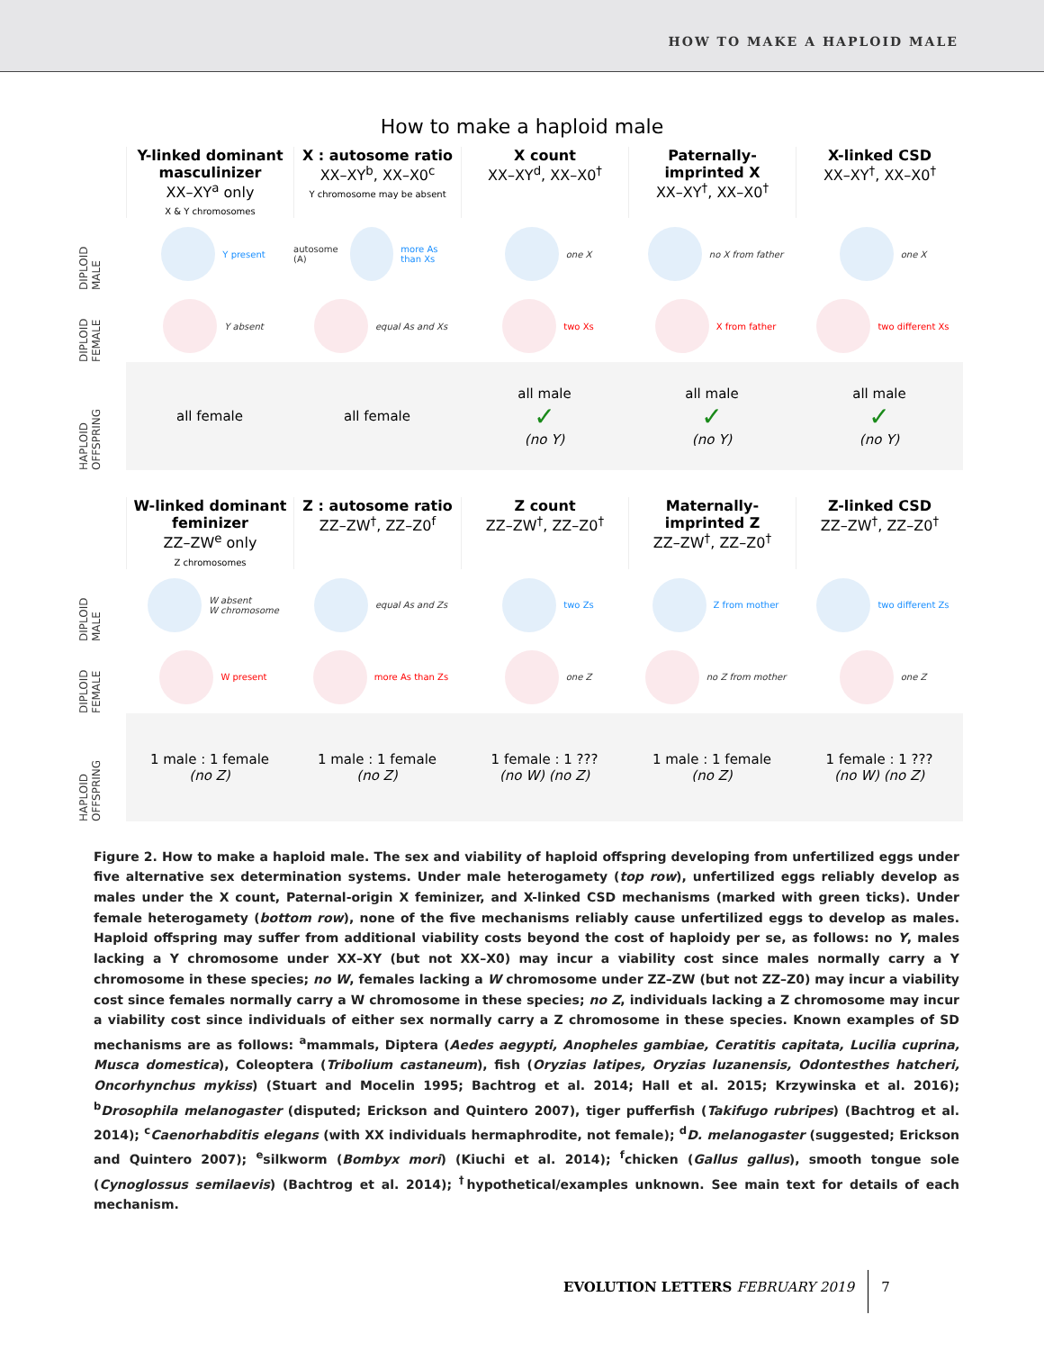HOW TO MAKE A HAPLOID MALE
How to make a haploid male
Y-linked dominant masculinizer
XX–XY<sup>a</sup> only
X & Y chromosomes
X : autosome ratio
XX–XY<sup>b</sup>, XX–X0<sup>c</sup>
Y chromosome may be absent
X count
XX–XY<sup>d</sup>, XX–X0<sup>†</sup>
Paternally-imprinted X
XX–XY<sup>†</sup>, XX–X0<sup>†</sup>
X-linked CSD
XX–XY<sup>†</sup>, XX–X0<sup>†</sup>
DIPLOID MALE
Y present
autosome (A) more As than Xs
one X
no X from father
one X
DIPLOID FEMALE
Y absent
equal As and Xs
two Xs
X from father
two different Xs
HAPLOID OFFSPRING
all female
all female
all male
✓
(no Y)
all male
✓
(no Y)
all male
✓
(no Y)
W-linked dominant feminizer
ZZ–ZW<sup>e</sup> only
Z chromosomes
Z : autosome ratio
ZZ–ZW<sup>†</sup>, ZZ–Z0<sup>f</sup>
Z count
ZZ–ZW<sup>†</sup>, ZZ–Z0<sup>†</sup>
Maternally-imprinted Z
ZZ–ZW<sup>†</sup>, ZZ–Z0<sup>†</sup>
Z-linked CSD
ZZ–ZW<sup>†</sup>, ZZ–Z0<sup>†</sup>
DIPLOID MALE
W absent
W chromosome
equal As and Zs
two Zs
Z from mother
two different Zs
DIPLOID FEMALE
W present
more As than Zs
one Z
no Z from mother
one Z
HAPLOID OFFSPRING
1 male : 1 female
(no Z)
1 male : 1 female
(no Z)
1 female : 1 ???
(no W) (no Z)
1 male : 1 female
(no Z)
1 female : 1 ???
(no W) (no Z)
Figure 2. How to make a haploid male. The sex and viability of haploid offspring developing from unfertilized eggs under five alternative sex determination systems. Under male heterogamety (top row), unfertilized eggs reliably develop as males under the X count, Paternal-origin X feminizer, and X-linked CSD mechanisms (marked with green ticks). Under female heterogamety (bottom row), none of the five mechanisms reliably cause unfertilized eggs to develop as males. Haploid offspring may suffer from additional viability costs beyond the cost of haploidy per se, as follows: no Y, males lacking a Y chromosome under XX–XY (but not XX–X0) may incur a viability cost since males normally carry a Y chromosome in these species; no W, females lacking a W chromosome under ZZ–ZW (but not ZZ–Z0) may incur a viability cost since females normally carry a W chromosome in these species; no Z, individuals lacking a Z chromosome may incur a viability cost since individuals of either sex normally carry a Z chromosome in these species. Known examples of SD mechanisms are as follows: <sup>a</sup>mammals, Diptera (Aedes aegypti, Anopheles gambiae, Ceratitis capitata, Lucilia cuprina, Musca domestica), Coleoptera (Tribolium castaneum), fish (Oryzias latipes, Oryzias luzanensis, Odontesthes hatcheri, Oncorhynchus mykiss) (Stuart and Mocelin 1995; Bachtrog et al. 2014; Hall et al. 2015; Krzywinska et al. 2016); <sup>b</sup>Drosophila melanogaster (disputed; Erickson and Quintero 2007), tiger pufferfish (Takifugo rubripes) (Bachtrog et al. 2014); <sup>c</sup>Caenorhabditis elegans (with XX individuals hermaphrodite, not female); <sup>d</sup>D. melanogaster (suggested; Erickson and Quintero 2007); <sup>e</sup>silkworm (Bombyx mori) (Kiuchi et al. 2014); <sup>f</sup>chicken (Gallus gallus), smooth tongue sole (Cynoglossus semilaevis) (Bachtrog et al. 2014); <sup>†</sup>hypothetical/examples unknown. See main text for details of each mechanism.
EVOLUTION LETTERS FEBRUARY 2019 7